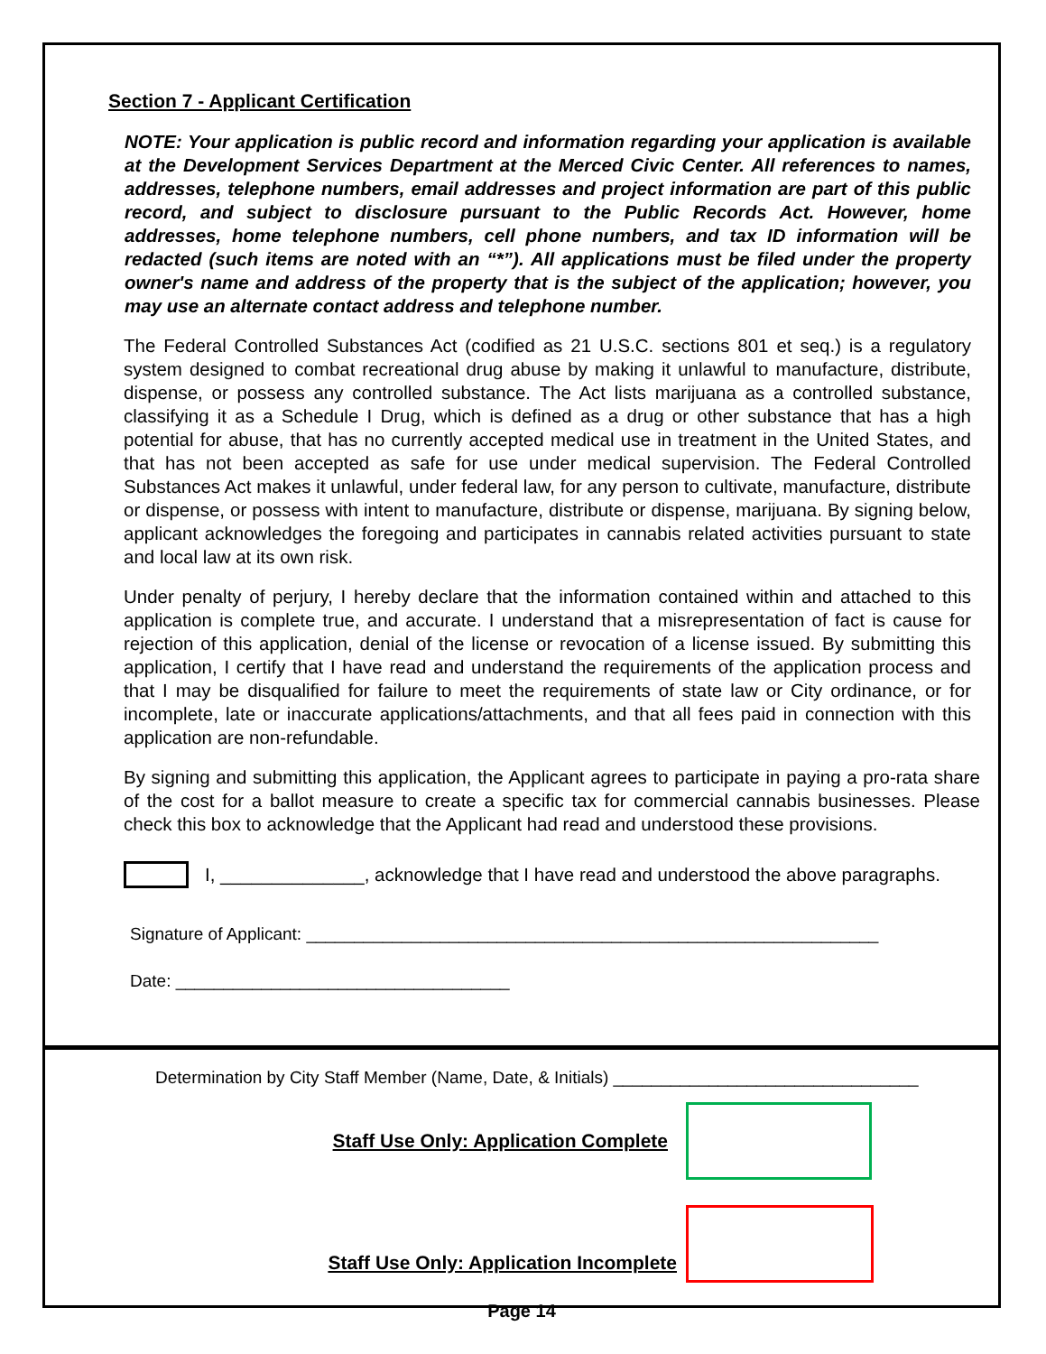Section 7 - Applicant Certification
NOTE: Your application is public record and information regarding your application is available at the Development Services Department at the Merced Civic Center. All references to names, addresses, telephone numbers, email addresses and project information are part of this public record, and subject to disclosure pursuant to the Public Records Act. However, home addresses, home telephone numbers, cell phone numbers, and tax ID information will be redacted (such items are noted with an “*”). All applications must be filed under the property owner's name and address of the property that is the subject of the application; however, you may use an alternate contact address and telephone number.
The Federal Controlled Substances Act (codified as 21 U.S.C. sections 801 et seq.) is a regulatory system designed to combat recreational drug abuse by making it unlawful to manufacture, distribute, dispense, or possess any controlled substance. The Act lists marijuana as a controlled substance, classifying it as a Schedule I Drug, which is defined as a drug or other substance that has a high potential for abuse, that has no currently accepted medical use in treatment in the United States, and that has not been accepted as safe for use under medical supervision. The Federal Controlled Substances Act makes it unlawful, under federal law, for any person to cultivate, manufacture, distribute or dispense, or possess with intent to manufacture, distribute or dispense, marijuana. By signing below, applicant acknowledges the foregoing and participates in cannabis related activities pursuant to state and local law at its own risk.
Under penalty of perjury, I hereby declare that the information contained within and attached to this application is complete true, and accurate. I understand that a misrepresentation of fact is cause for rejection of this application, denial of the license or revocation of a license issued. By submitting this application, I certify that I have read and understand the requirements of the application process and that I may be disqualified for failure to meet the requirements of state law or City ordinance, or for incomplete, late or inaccurate applications/attachments, and that all fees paid in connection with this application are non-refundable.
By signing and submitting this application, the Applicant agrees to participate in paying a pro-rata share of the cost for a ballot measure to create a specific tax for commercial cannabis businesses. Please check this box to acknowledge that the Applicant had read and understood these provisions.
I, ______________, acknowledge that I have read and understood the above paragraphs.
Signature of Applicant: ____________________________________________________________
Date: ___________________________________
Determination by City Staff Member (Name, Date, & Initials) ________________________________
Staff Use Only: Application Complete
Staff Use Only: Application Incomplete
Page 14